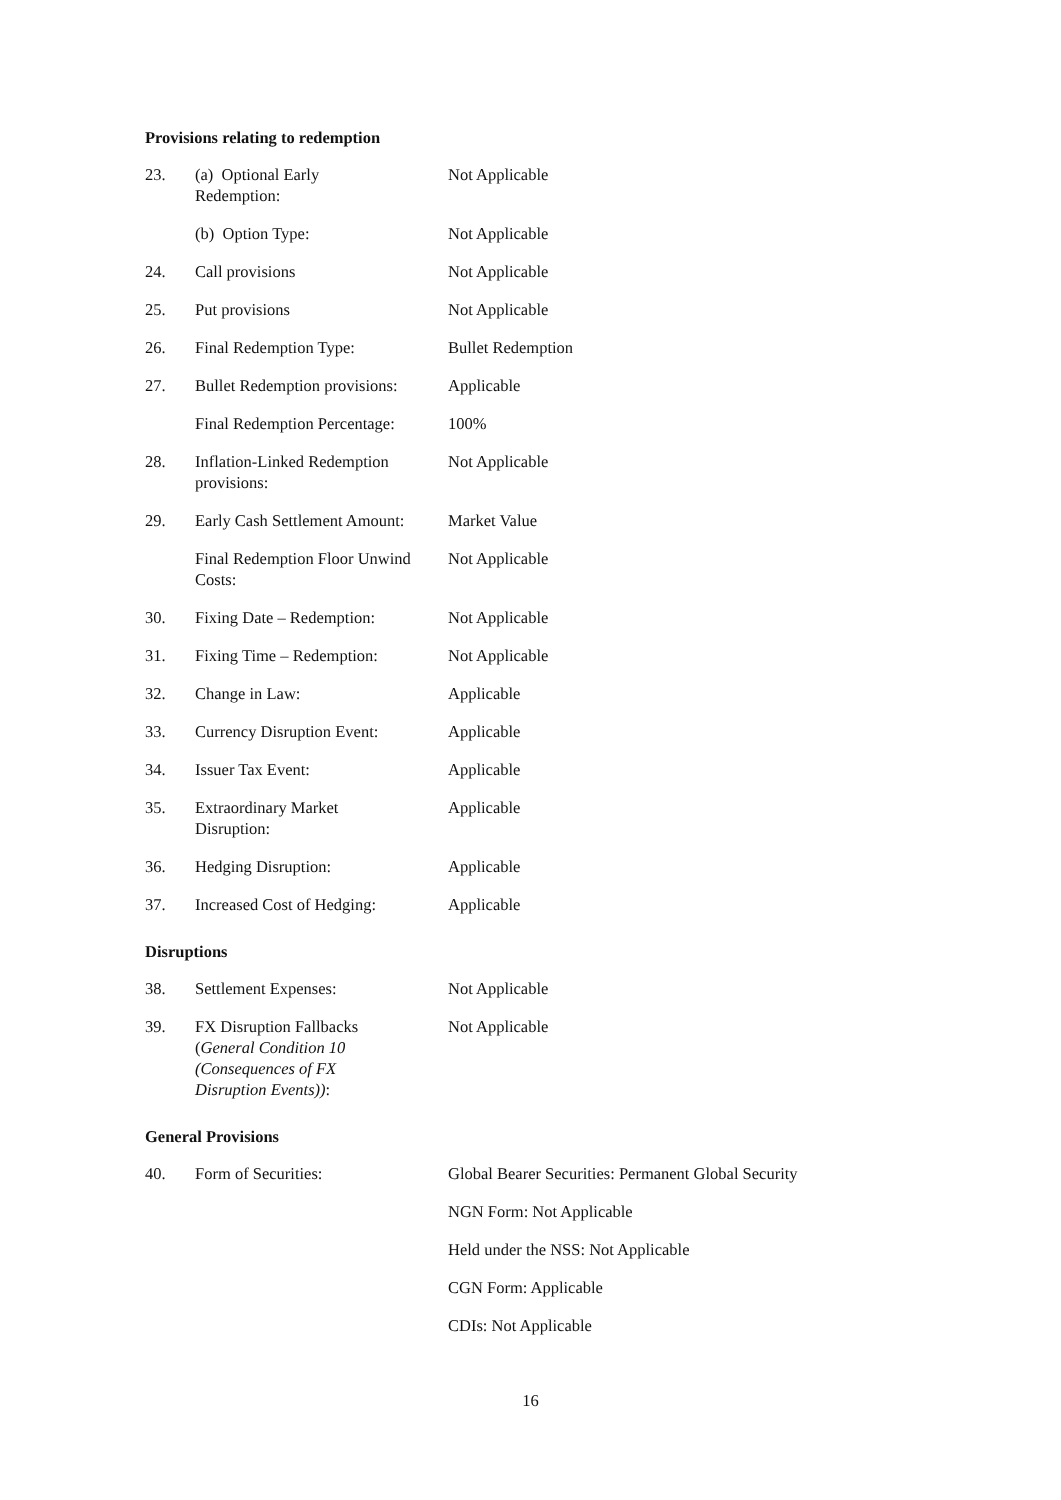Provisions relating to redemption
| 23. | (a) Optional Early Redemption: | Not Applicable |
| | (b) Option Type: | Not Applicable |
| 24. | Call provisions | Not Applicable |
| 25. | Put provisions | Not Applicable |
| 26. | Final Redemption Type: | Bullet Redemption |
| 27. | Bullet Redemption provisions: | Applicable |
| | Final Redemption Percentage: | 100% |
| 28. | Inflation-Linked Redemption provisions: | Not Applicable |
| 29. | Early Cash Settlement Amount: | Market Value |
| | Final Redemption Floor Unwind Costs: | Not Applicable |
| 30. | Fixing Date – Redemption: | Not Applicable |
| 31. | Fixing Time – Redemption: | Not Applicable |
| 32. | Change in Law: | Applicable |
| 33. | Currency Disruption Event: | Applicable |
| 34. | Issuer Tax Event: | Applicable |
| 35. | Extraordinary Market Disruption: | Applicable |
| 36. | Hedging Disruption: | Applicable |
| 37. | Increased Cost of Hedging: | Applicable |
Disruptions
| 38. | Settlement Expenses: | Not Applicable |
| 39. | FX Disruption Fallbacks ( General Condition 10 (Consequences of FX Disruption Events)) : | Not Applicable |
General Provisions
| 40. | Form of Securities: | Global Bearer Securities: Permanent Global Security |
| | | NGN Form: Not Applicable |
| | | Held under the NSS: Not Applicable |
| | | CGN Form: Applicable |
| | | CDIs: Not Applicable |
16